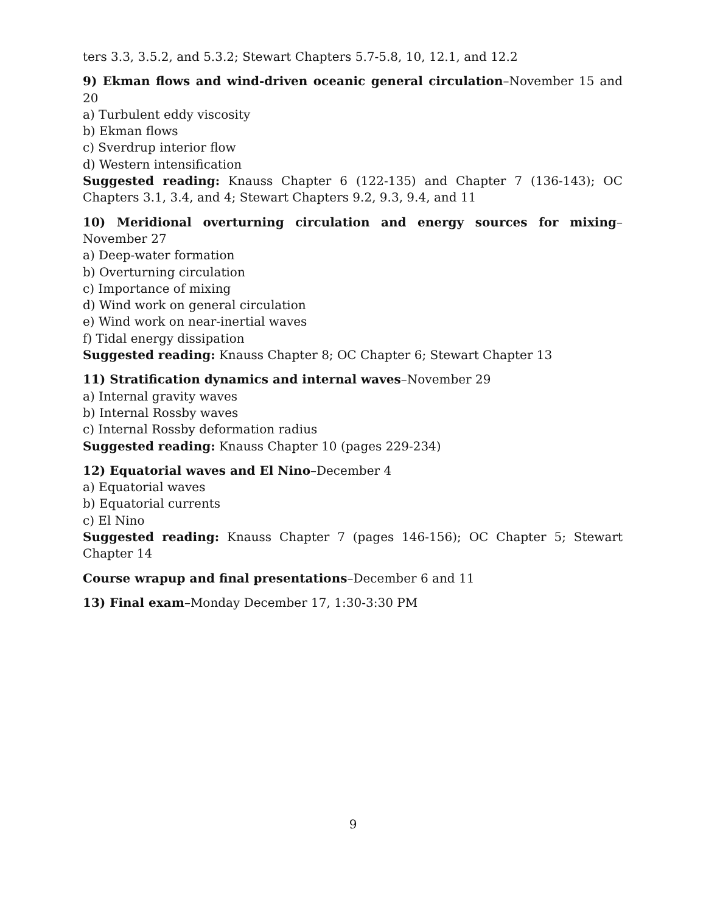ters 3.3, 3.5.2, and 5.3.2; Stewart Chapters 5.7-5.8, 10, 12.1, and 12.2
9) Ekman flows and wind-driven oceanic general circulation–November 15 and 20
a) Turbulent eddy viscosity
b) Ekman flows
c) Sverdrup interior flow
d) Western intensification
Suggested reading: Knauss Chapter 6 (122-135) and Chapter 7 (136-143); OC Chapters 3.1, 3.4, and 4; Stewart Chapters 9.2, 9.3, 9.4, and 11
10) Meridional overturning circulation and energy sources for mixing–November 27
a) Deep-water formation
b) Overturning circulation
c) Importance of mixing
d) Wind work on general circulation
e) Wind work on near-inertial waves
f) Tidal energy dissipation
Suggested reading: Knauss Chapter 8; OC Chapter 6; Stewart Chapter 13
11) Stratification dynamics and internal waves–November 29
a) Internal gravity waves
b) Internal Rossby waves
c) Internal Rossby deformation radius
Suggested reading: Knauss Chapter 10 (pages 229-234)
12) Equatorial waves and El Nino–December 4
a) Equatorial waves
b) Equatorial currents
c) El Nino
Suggested reading: Knauss Chapter 7 (pages 146-156); OC Chapter 5; Stewart Chapter 14
Course wrapup and final presentations–December 6 and 11
13) Final exam–Monday December 17, 1:30-3:30 PM
9